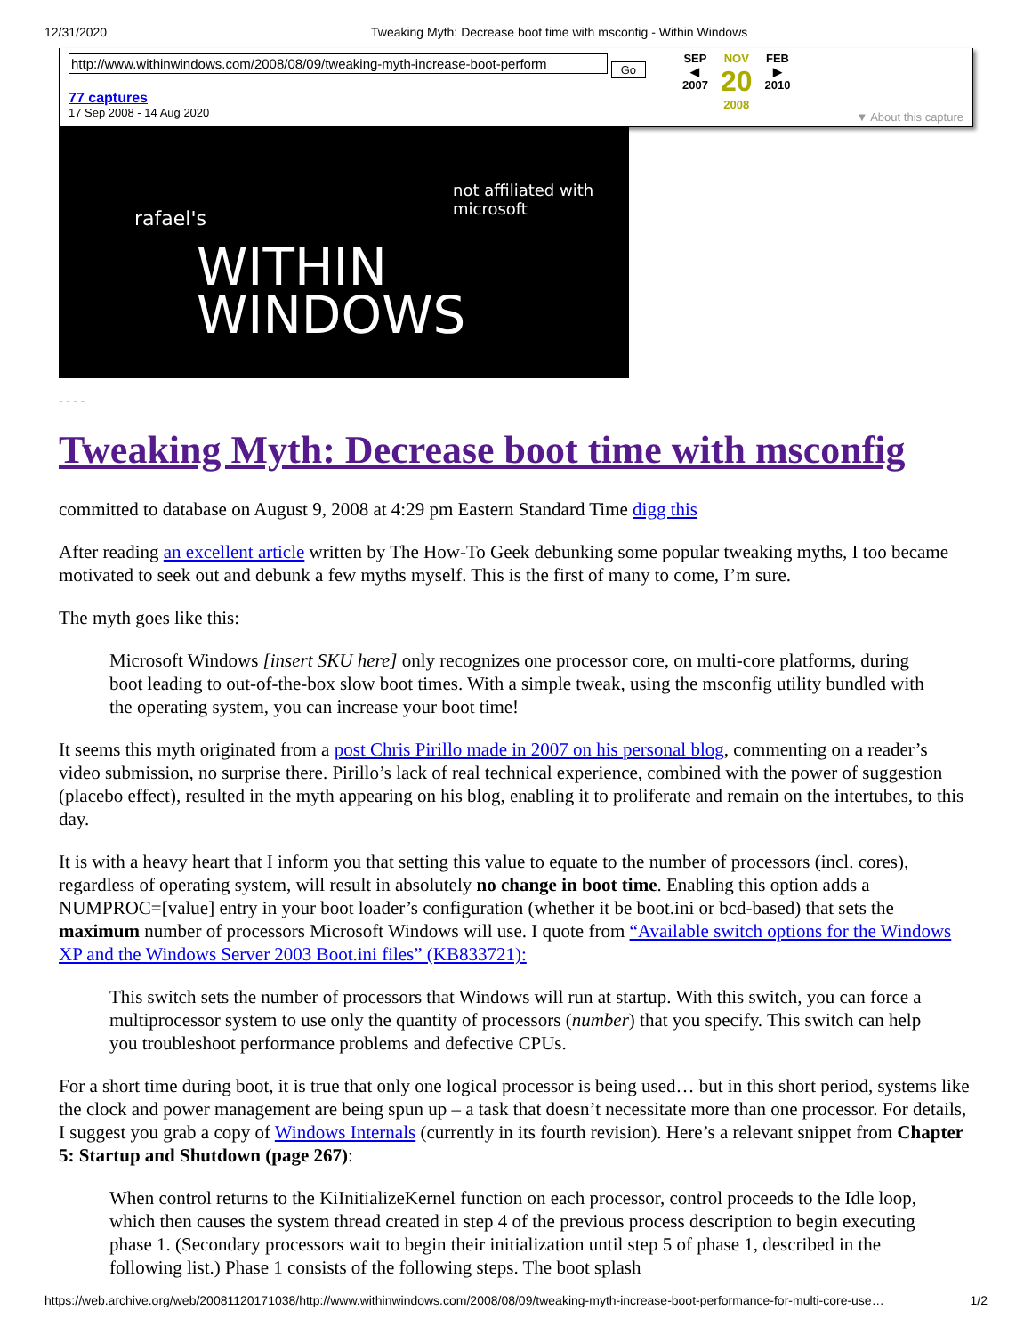12/31/2020 Tweaking Myth: Decrease boot time with msconfig - Within Windows
http://www.withinwindows.com/2008/08/09/tweaking-myth-increase-boot-perform Go
77 captures
17 Sep 2008 - 14 Aug 2020
SEP
◀
2007
NOV
20
2008
FEB
▶
2010
▼ About this capture
not affiliated with
microsoft
rafael's
WITHIN
WINDOWS
- - - -
Tweaking Myth: Decrease boot time with msconfig
committed to database on August 9, 2008 at 4:29 pm Eastern Standard Time digg this
After reading an excellent article written by The How-To Geek debunking some popular tweaking myths, I too became motivated to seek out and debunk a few myths myself. This is the first of many to come, I’m sure.
The myth goes like this:
Microsoft Windows [insert SKU here] only recognizes one processor core, on multi-core platforms, during boot leading to out-of-the-box slow boot times. With a simple tweak, using the msconfig utility bundled with the operating system, you can increase your boot time!
It seems this myth originated from a post Chris Pirillo made in 2007 on his personal blog, commenting on a reader’s video submission, no surprise there. Pirillo’s lack of real technical experience, combined with the power of suggestion (placebo effect), resulted in the myth appearing on his blog, enabling it to proliferate and remain on the intertubes, to this day.
It is with a heavy heart that I inform you that setting this value to equate to the number of processors (incl. cores), regardless of operating system, will result in absolutely no change in boot time. Enabling this option adds a NUMPROC=[value] entry in your boot loader’s configuration (whether it be boot.ini or bcd-based) that sets the maximum number of processors Microsoft Windows will use. I quote from “Available switch options for the Windows XP and the Windows Server 2003 Boot.ini files” (KB833721):
This switch sets the number of processors that Windows will run at startup. With this switch, you can force a multiprocessor system to use only the quantity of processors (number) that you specify. This switch can help you troubleshoot performance problems and defective CPUs.
For a short time during boot, it is true that only one logical processor is being used… but in this short period, systems like the clock and power management are being spun up – a task that doesn’t necessitate more than one processor. For details, I suggest you grab a copy of Windows Internals (currently in its fourth revision). Here’s a relevant snippet from Chapter 5: Startup and Shutdown (page 267):
When control returns to the KiInitializeKernel function on each processor, control proceeds to the Idle loop, which then causes the system thread created in step 4 of the previous process description to begin executing phase 1. (Secondary processors wait to begin their initialization until step 5 of phase 1, described in the following list.) Phase 1 consists of the following steps. The boot splash
https://web.archive.org/web/20081120171038/http://www.withinwindows.com/2008/08/09/tweaking-myth-increase-boot-performance-for-multi-core-use… 1/2